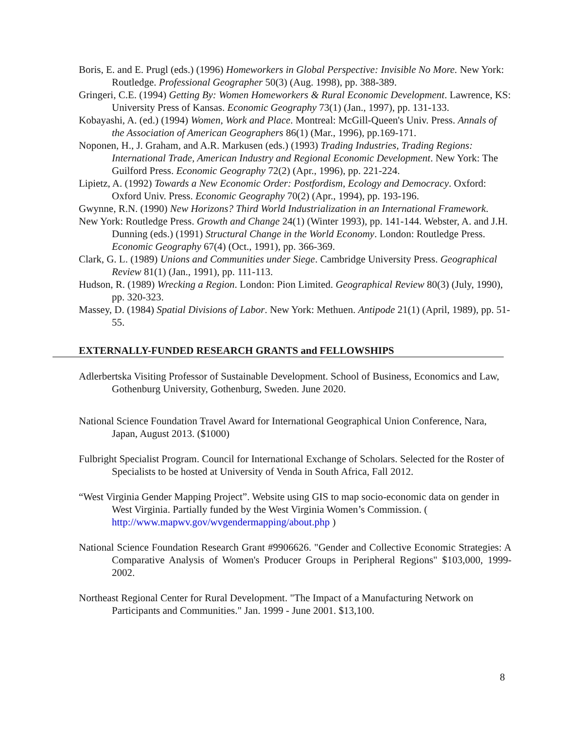Boris, E. and E. Prugl (eds.) (1996) Homeworkers in Global Perspective: Invisible No More. New York: Routledge. Professional Geographer 50(3) (Aug. 1998), pp. 388-389.
Gringeri, C.E. (1994) Getting By: Women Homeworkers & Rural Economic Development. Lawrence, KS: University Press of Kansas. Economic Geography 73(1) (Jan., 1997), pp. 131-133.
Kobayashi, A. (ed.) (1994) Women, Work and Place. Montreal: McGill-Queen's Univ. Press. Annals of the Association of American Geographers 86(1) (Mar., 1996), pp.169-171.
Noponen, H., J. Graham, and A.R. Markusen (eds.) (1993) Trading Industries, Trading Regions: International Trade, American Industry and Regional Economic Development. New York: The Guilford Press. Economic Geography 72(2) (Apr., 1996), pp. 221-224.
Lipietz, A. (1992) Towards a New Economic Order: Postfordism, Ecology and Democracy. Oxford: Oxford Univ. Press. Economic Geography 70(2) (Apr., 1994), pp. 193-196.
Gwynne, R.N. (1990) New Horizons? Third World Industrialization in an International Framework.
New York: Routledge Press. Growth and Change 24(1) (Winter 1993), pp. 141-144. Webster, A. and J.H. Dunning (eds.) (1991) Structural Change in the World Economy. London: Routledge Press. Economic Geography 67(4) (Oct., 1991), pp. 366-369.
Clark, G. L. (1989) Unions and Communities under Siege. Cambridge University Press. Geographical Review 81(1) (Jan., 1991), pp. 111-113.
Hudson, R. (1989) Wrecking a Region. London: Pion Limited. Geographical Review 80(3) (July, 1990), pp. 320-323.
Massey, D. (1984) Spatial Divisions of Labor. New York: Methuen. Antipode 21(1) (April, 1989), pp. 51-55.
EXTERNALLY-FUNDED RESEARCH GRANTS and FELLOWSHIPS
Adlerbertska Visiting Professor of Sustainable Development. School of Business, Economics and Law, Gothenburg University, Gothenburg, Sweden. June 2020.
National Science Foundation Travel Award for International Geographical Union Conference, Nara, Japan, August 2013. ($1000)
Fulbright Specialist Program. Council for International Exchange of Scholars. Selected for the Roster of Specialists to be hosted at University of Venda in South Africa, Fall 2012.
“West Virginia Gender Mapping Project”. Website using GIS to map socio-economic data on gender in West Virginia. Partially funded by the West Virginia Women’s Commission. ( http://www.mapwv.gov/wvgendermapping/about.php )
National Science Foundation Research Grant #9906626. "Gender and Collective Economic Strategies: A Comparative Analysis of Women's Producer Groups in Peripheral Regions" $103,000, 1999- 2002.
Northeast Regional Center for Rural Development. "The Impact of a Manufacturing Network on Participants and Communities." Jan. 1999 - June 2001. $13,100.
8